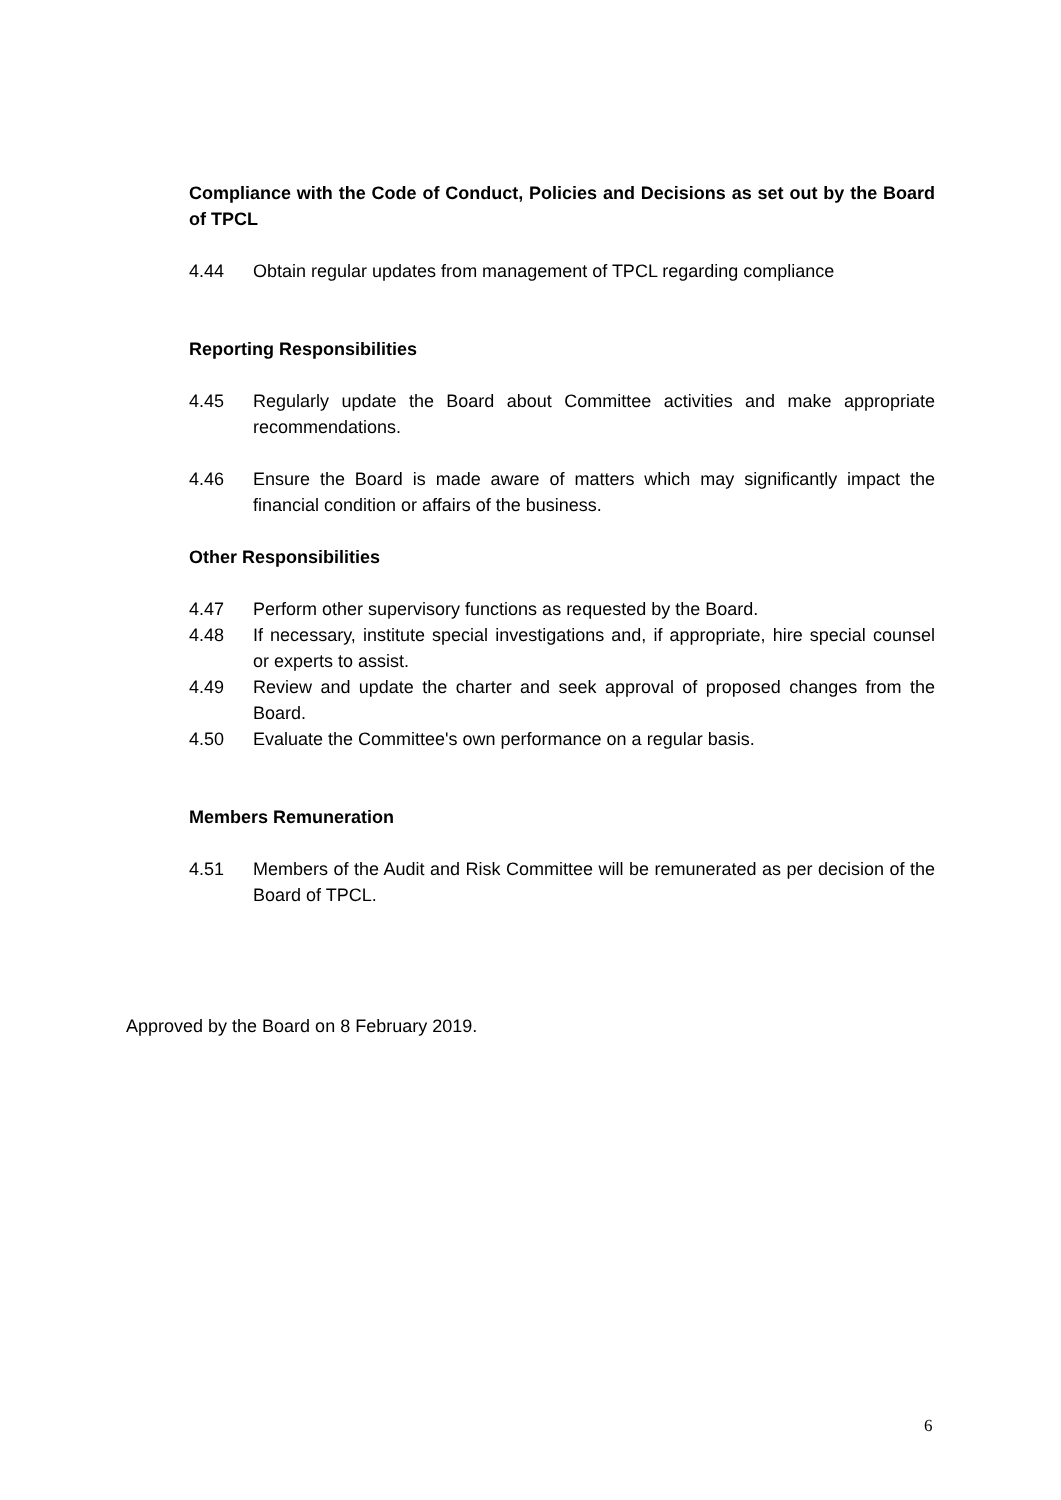Compliance with the Code of Conduct, Policies and Decisions as set out by the Board of TPCL
4.44 Obtain regular updates from management of TPCL regarding compliance
Reporting Responsibilities
4.45 Regularly update the Board about Committee activities and make appropriate recommendations.
4.46 Ensure the Board is made aware of matters which may significantly impact the financial condition or affairs of the business.
Other Responsibilities
4.47 Perform other supervisory functions as requested by the Board.
4.48 If necessary, institute special investigations and, if appropriate, hire special counsel or experts to assist.
4.49 Review and update the charter and seek approval of proposed changes from the Board.
4.50 Evaluate the Committee's own performance on a regular basis.
Members Remuneration
4.51 Members of the Audit and Risk Committee will be remunerated as per decision of the Board of TPCL.
Approved by the Board on 8 February 2019.
6